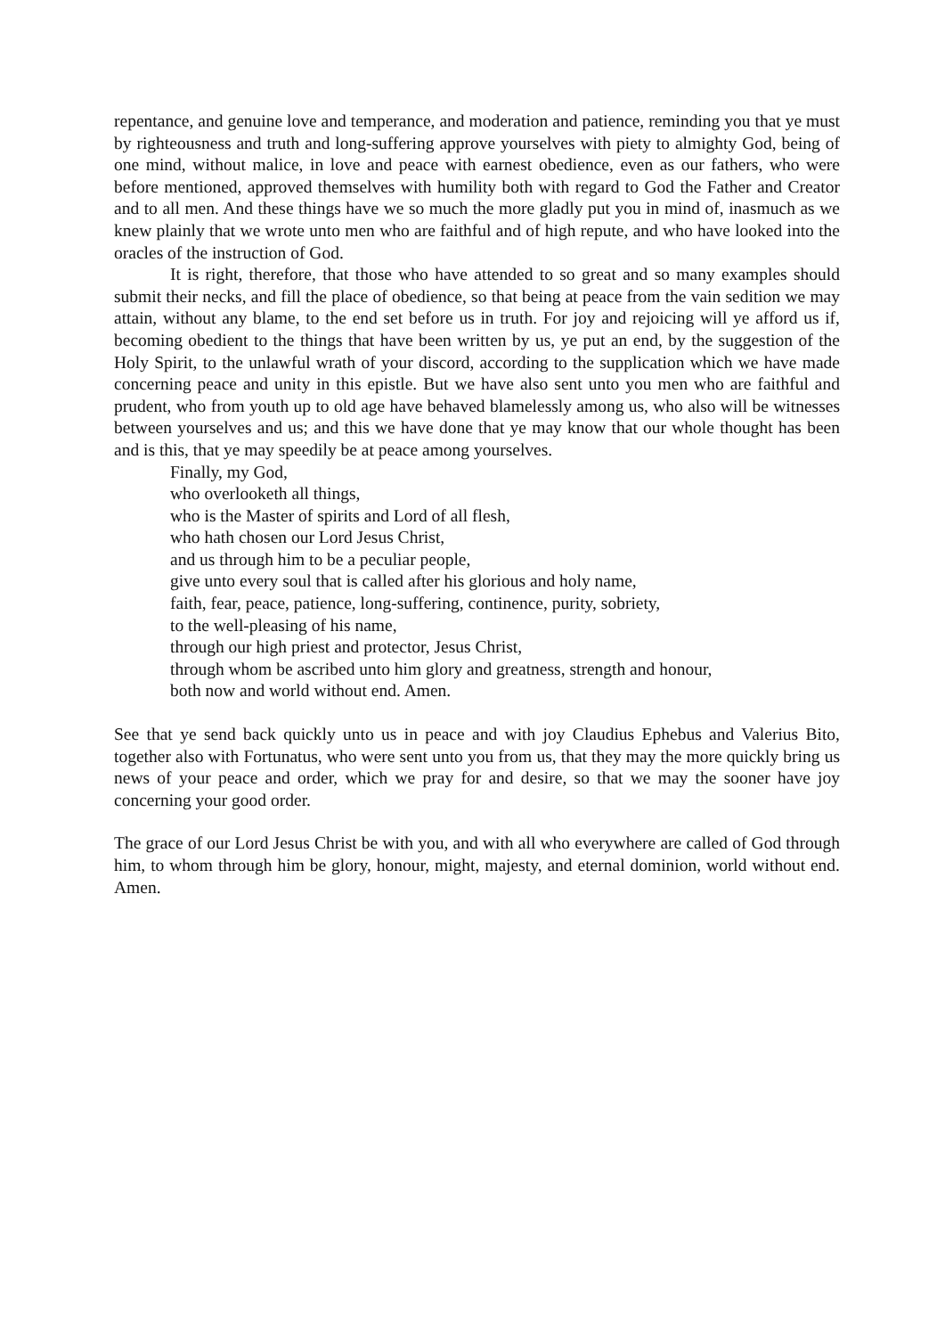repentance, and genuine love and temperance, and moderation and patience, reminding you that ye must by righteousness and truth and long-suffering approve yourselves with piety to almighty God, being of one mind, without malice, in love and peace with earnest obedience, even as our fathers, who were before mentioned, approved themselves with humility both with regard to God the Father and Creator and to all men. And these things have we so much the more gladly put you in mind of, inasmuch as we knew plainly that we wrote unto men who are faithful and of high repute, and who have looked into the oracles of the instruction of God.
It is right, therefore, that those who have attended to so great and so many examples should submit their necks, and fill the place of obedience, so that being at peace from the vain sedition we may attain, without any blame, to the end set before us in truth. For joy and rejoicing will ye afford us if, becoming obedient to the things that have been written by us, ye put an end, by the suggestion of the Holy Spirit, to the unlawful wrath of your discord, according to the supplication which we have made concerning peace and unity in this epistle. But we have also sent unto you men who are faithful and prudent, who from youth up to old age have behaved blamelessly among us, who also will be witnesses between yourselves and us; and this we have done that ye may know that our whole thought has been and is this, that ye may speedily be at peace among yourselves.
Finally, my God,
who overlooketh all things,
who is the Master of spirits and Lord of all flesh,
who hath chosen our Lord Jesus Christ,
and us through him to be a peculiar people,
give unto every soul that is called after his glorious and holy name,
faith, fear, peace, patience, long-suffering, continence, purity, sobriety,
to the well-pleasing of his name,
through our high priest and protector, Jesus Christ,
through whom be ascribed unto him glory and greatness, strength and honour,
both now and world without end. Amen.
See that ye send back quickly unto us in peace and with joy Claudius Ephebus and Valerius Bito, together also with Fortunatus, who were sent unto you from us, that they may the more quickly bring us news of your peace and order, which we pray for and desire, so that we may the sooner have joy concerning your good order.
The grace of our Lord Jesus Christ be with you, and with all who everywhere are called of God through him, to whom through him be glory, honour, might, majesty, and eternal dominion, world without end. Amen.